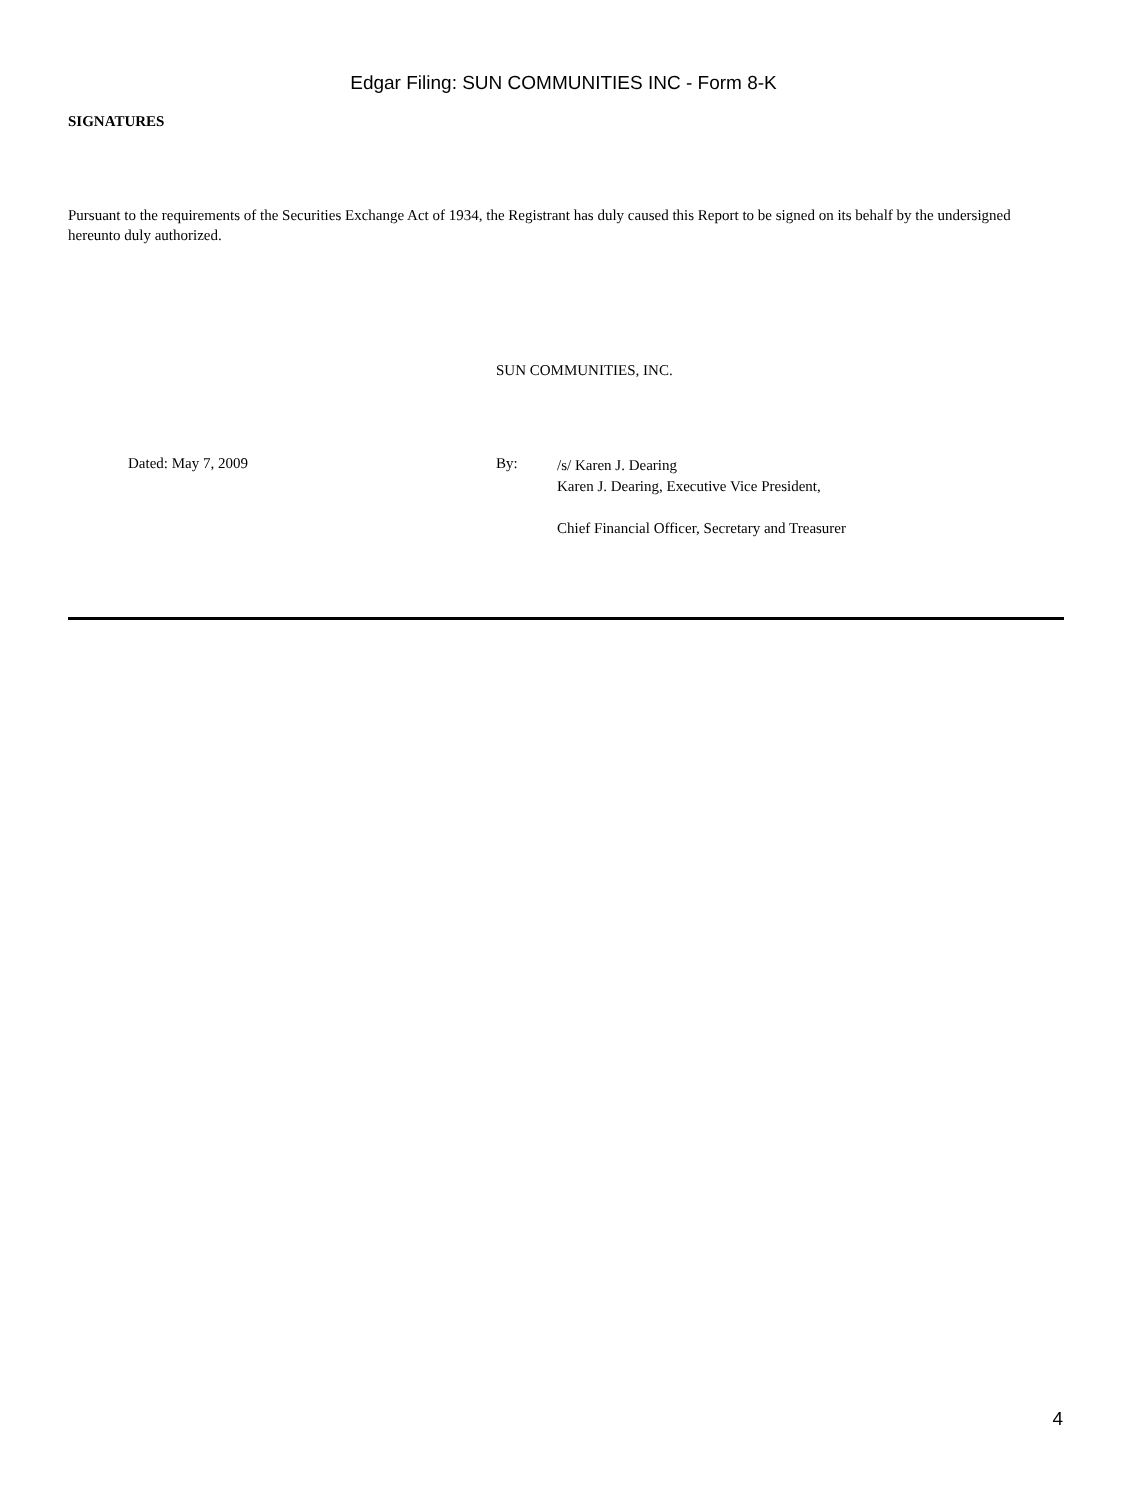Edgar Filing: SUN COMMUNITIES INC - Form 8-K
SIGNATURES
Pursuant to the requirements of the Securities Exchange Act of 1934, the Registrant has duly caused this Report to be signed on its behalf by the undersigned hereunto duly authorized.
SUN COMMUNITIES, INC.
Dated: May 7, 2009 By:
/s/ Karen J. Dearing
Karen J. Dearing, Executive Vice President,
Chief Financial Officer, Secretary and Treasurer
4